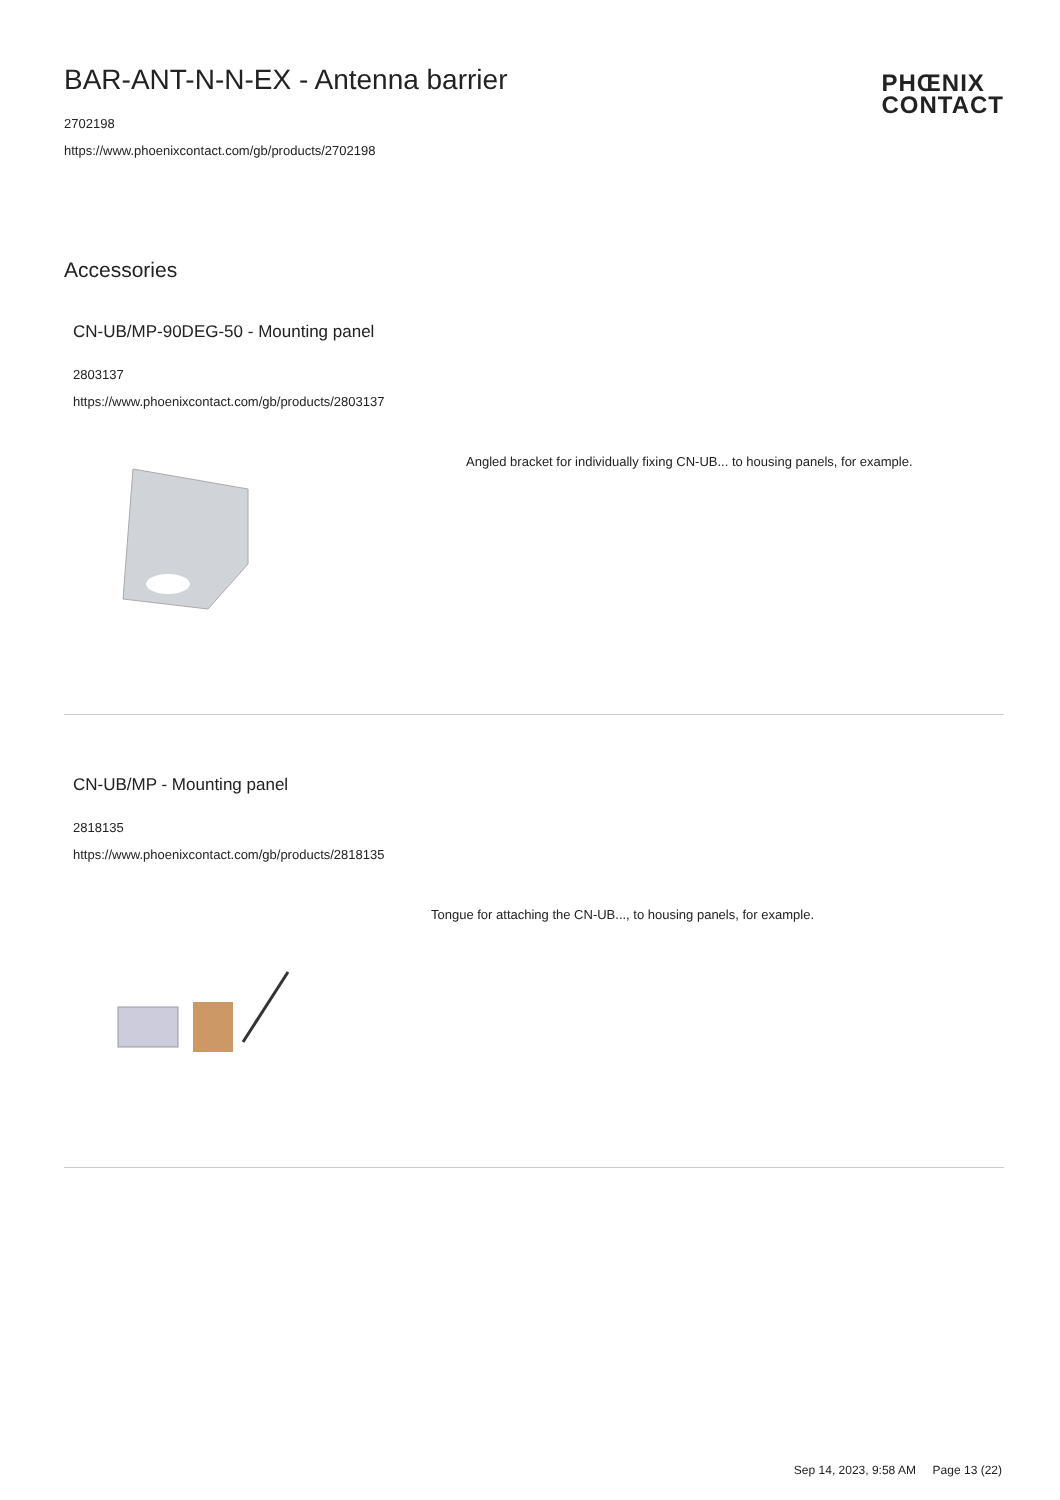BAR-ANT-N-N-EX - Antenna barrier
2702198
https://www.phoenixcontact.com/gb/products/2702198
PHŒNIX
CONTACT
Accessories
CN-UB/MP-90DEG-50 - Mounting panel
2803137
https://www.phoenixcontact.com/gb/products/2803137
Angled bracket for individually fixing CN-UB... to housing panels, for example.
CN-UB/MP - Mounting panel
2818135
https://www.phoenixcontact.com/gb/products/2818135
Tongue for attaching the CN-UB..., to housing panels, for example.
Sep 14, 2023, 9:58 AM Page 13 (22)